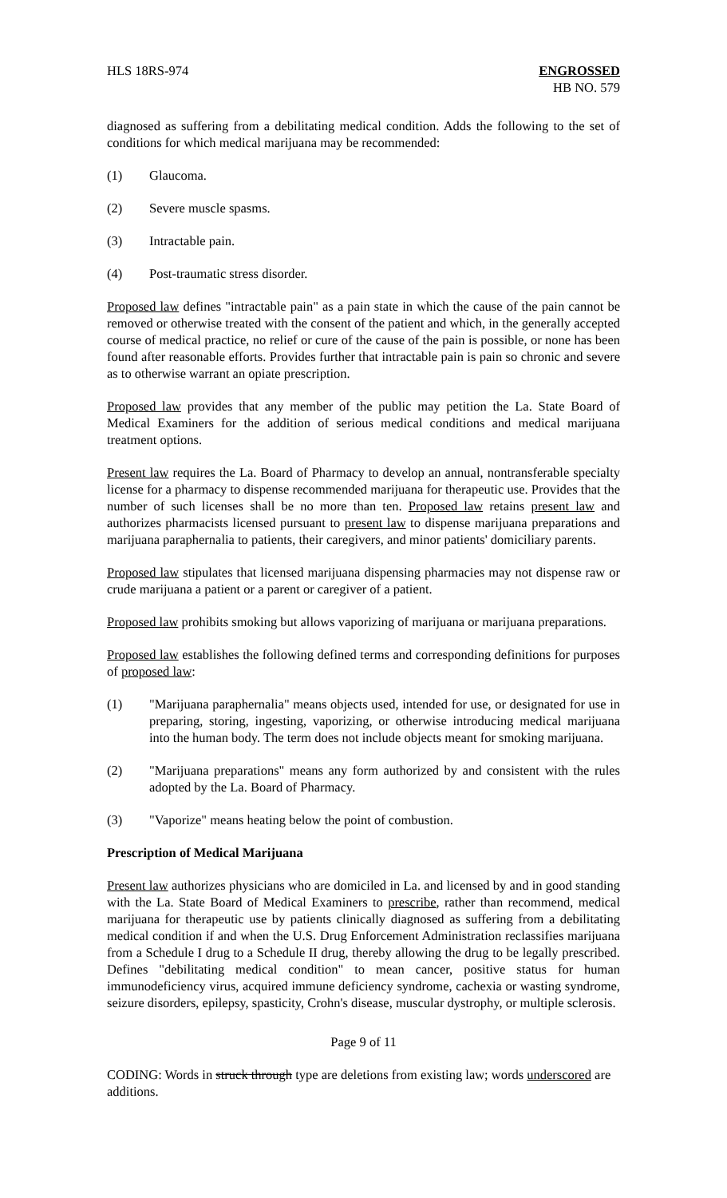HLS 18RS-974 ENGROSSED
HB NO. 579
diagnosed as suffering from a debilitating medical condition. Adds the following to the set of conditions for which medical marijuana may be recommended:
(1) Glaucoma.
(2) Severe muscle spasms.
(3) Intractable pain.
(4) Post-traumatic stress disorder.
Proposed law defines "intractable pain" as a pain state in which the cause of the pain cannot be removed or otherwise treated with the consent of the patient and which, in the generally accepted course of medical practice, no relief or cure of the cause of the pain is possible, or none has been found after reasonable efforts. Provides further that intractable pain is pain so chronic and severe as to otherwise warrant an opiate prescription.
Proposed law provides that any member of the public may petition the La. State Board of Medical Examiners for the addition of serious medical conditions and medical marijuana treatment options.
Present law requires the La. Board of Pharmacy to develop an annual, nontransferable specialty license for a pharmacy to dispense recommended marijuana for therapeutic use. Provides that the number of such licenses shall be no more than ten. Proposed law retains present law and authorizes pharmacists licensed pursuant to present law to dispense marijuana preparations and marijuana paraphernalia to patients, their caregivers, and minor patients' domiciliary parents.
Proposed law stipulates that licensed marijuana dispensing pharmacies may not dispense raw or crude marijuana a patient or a parent or caregiver of a patient.
Proposed law prohibits smoking but allows vaporizing of marijuana or marijuana preparations.
Proposed law establishes the following defined terms and corresponding definitions for purposes of proposed law:
(1) "Marijuana paraphernalia" means objects used, intended for use, or designated for use in preparing, storing, ingesting, vaporizing, or otherwise introducing medical marijuana into the human body. The term does not include objects meant for smoking marijuana.
(2) "Marijuana preparations" means any form authorized by and consistent with the rules adopted by the La. Board of Pharmacy.
(3) "Vaporize" means heating below the point of combustion.
Prescription of Medical Marijuana
Present law authorizes physicians who are domiciled in La. and licensed by and in good standing with the La. State Board of Medical Examiners to prescribe, rather than recommend, medical marijuana for therapeutic use by patients clinically diagnosed as suffering from a debilitating medical condition if and when the U.S. Drug Enforcement Administration reclassifies marijuana from a Schedule I drug to a Schedule II drug, thereby allowing the drug to be legally prescribed. Defines "debilitating medical condition" to mean cancer, positive status for human immunodeficiency virus, acquired immune deficiency syndrome, cachexia or wasting syndrome, seizure disorders, epilepsy, spasticity, Crohn's disease, muscular dystrophy, or multiple sclerosis.
Page 9 of 11
CODING: Words in struck through type are deletions from existing law; words underscored are additions.